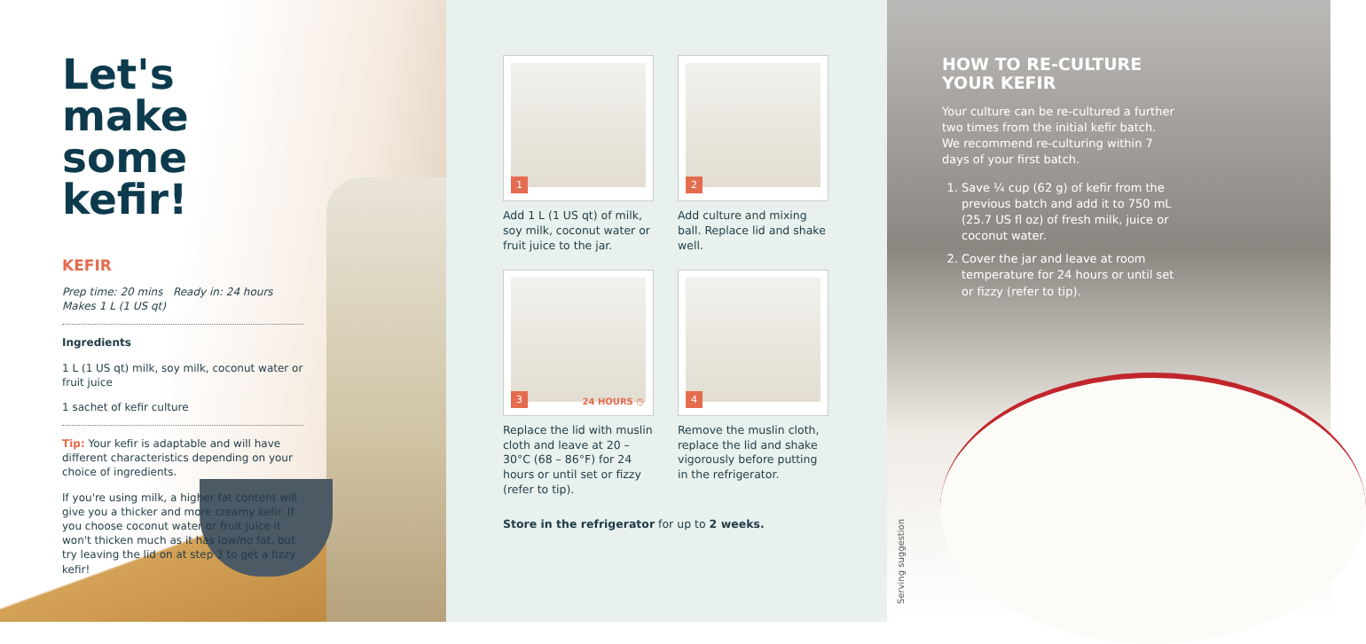Let's make some kefir!
KEFIR
Prep time: 20 mins Ready in: 24 hours
Makes 1 L (1 US qt)
Ingredients
1 L (1 US qt) milk, soy milk, coconut water or fruit juice
1 sachet of kefir culture
Tip: Your kefir is adaptable and will have different characteristics depending on your choice of ingredients.
If you're using milk, a higher fat content will give you a thicker and more creamy kefir. If you choose coconut water or fruit juice it won't thicken much as it has low/no fat, but try leaving the lid on at step 3 to get a fizzy kefir!
1
Add 1 L (1 US qt) of milk, soy milk, coconut water or fruit juice to the jar.
2
Add culture and mixing ball. Replace lid and shake well.
3 24 HOURS ◷
Replace the lid with muslin cloth and leave at 20 – 30°C (68 – 86°F) for 24 hours or until set or fizzy (refer to tip).
4
Remove the muslin cloth, replace the lid and shake vigorously before putting in the refrigerator.
Store in the refrigerator for up to 2 weeks.
HOW TO RE-CULTURE YOUR KEFIR
Your culture can be re-cultured a further two times from the initial kefir batch. We recommend re-culturing within 7 days of your first batch.
1. Save ¼ cup (62 g) of kefir from the previous batch and add it to 750 mL (25.7 US fl oz) of fresh milk, juice or coconut water.
2. Cover the jar and leave at room temperature for 24 hours or until set or fizzy (refer to tip).
Serving suggestion